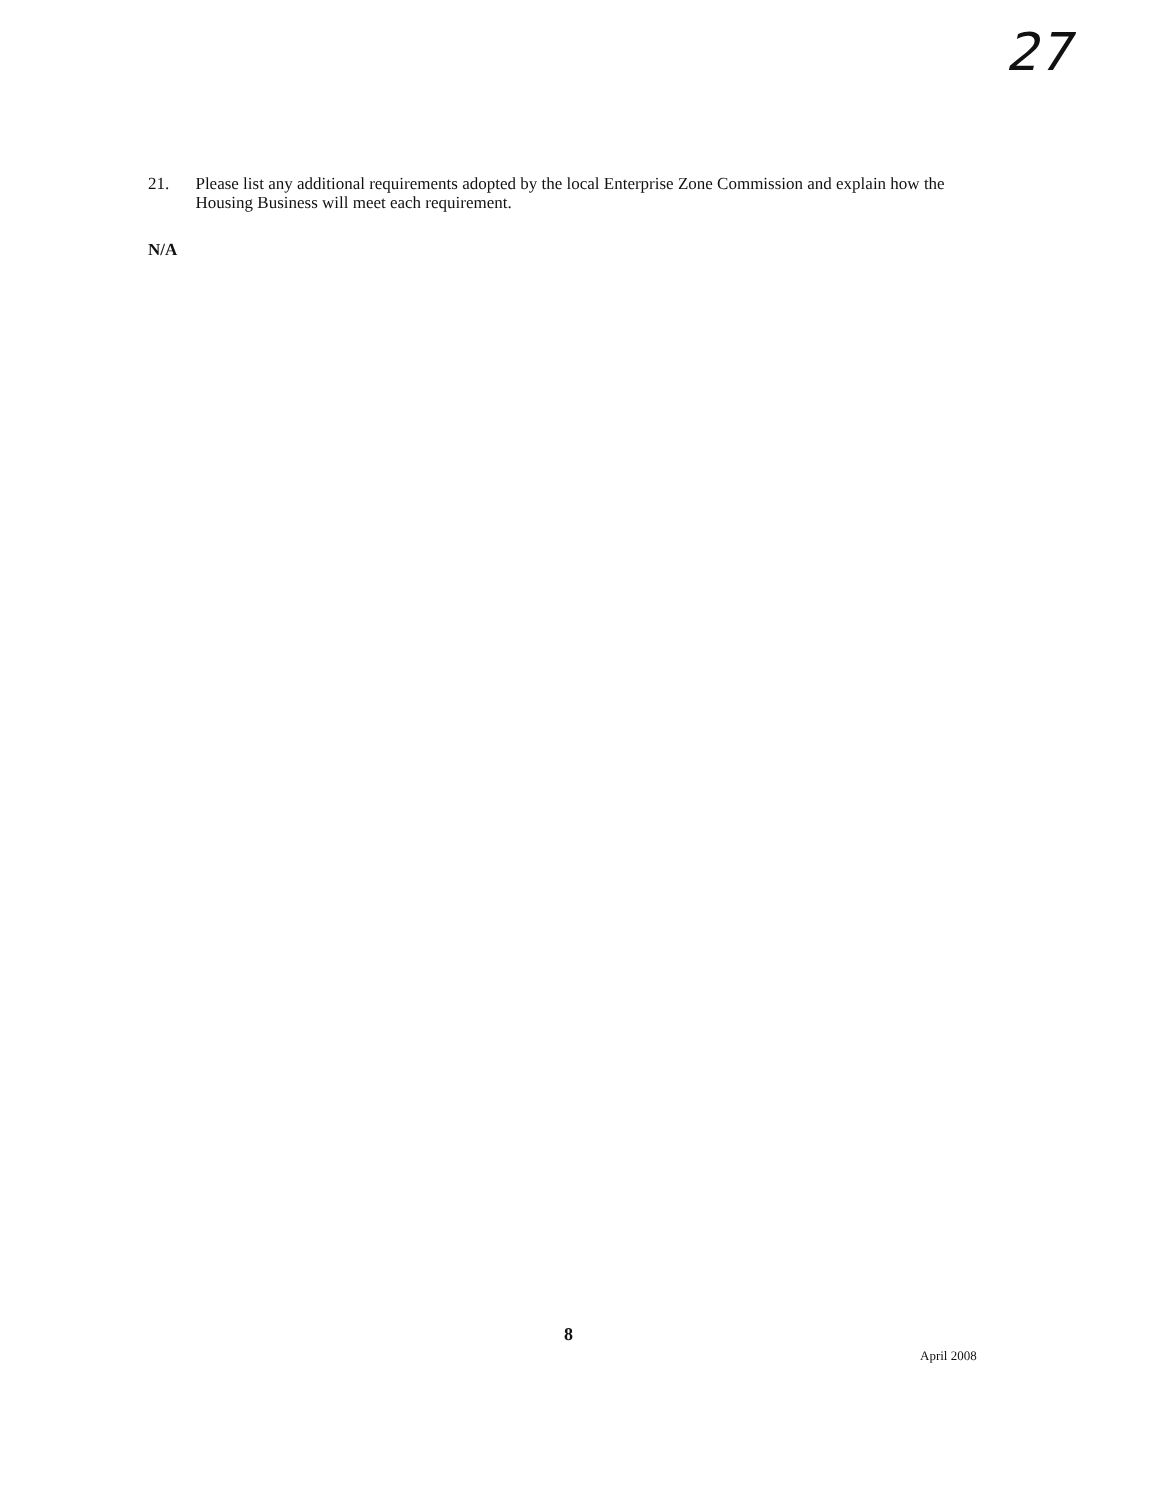27
21. Please list any additional requirements adopted by the local Enterprise Zone Commission and explain how the Housing Business will meet each requirement.
N/A
8
April 2008